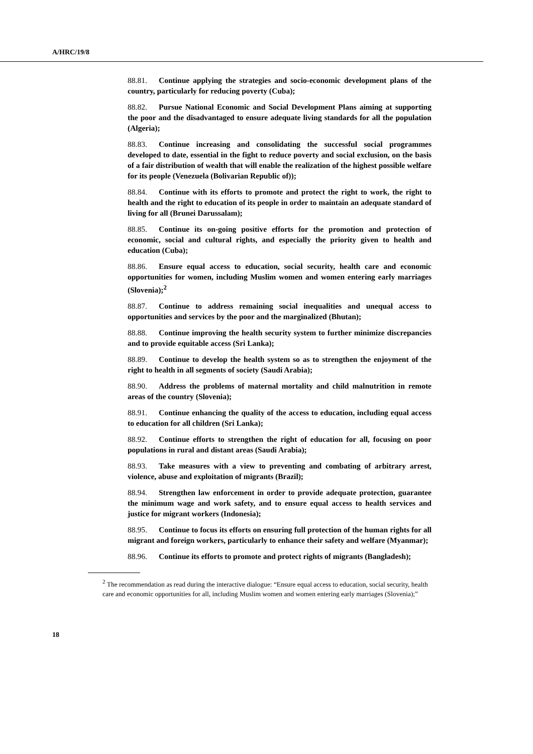A/HRC/19/8
88.81. Continue applying the strategies and socio-economic development plans of the country, particularly for reducing poverty (Cuba);
88.82. Pursue National Economic and Social Development Plans aiming at supporting the poor and the disadvantaged to ensure adequate living standards for all the population (Algeria);
88.83. Continue increasing and consolidating the successful social programmes developed to date, essential in the fight to reduce poverty and social exclusion, on the basis of a fair distribution of wealth that will enable the realization of the highest possible welfare for its people (Venezuela (Bolivarian Republic of));
88.84. Continue with its efforts to promote and protect the right to work, the right to health and the right to education of its people in order to maintain an adequate standard of living for all (Brunei Darussalam);
88.85. Continue its on-going positive efforts for the promotion and protection of economic, social and cultural rights, and especially the priority given to health and education (Cuba);
88.86. Ensure equal access to education, social security, health care and economic opportunities for women, including Muslim women and women entering early marriages (Slovenia);<sup>2</sup>
88.87. Continue to address remaining social inequalities and unequal access to opportunities and services by the poor and the marginalized (Bhutan);
88.88. Continue improving the health security system to further minimize discrepancies and to provide equitable access (Sri Lanka);
88.89. Continue to develop the health system so as to strengthen the enjoyment of the right to health in all segments of society (Saudi Arabia);
88.90. Address the problems of maternal mortality and child malnutrition in remote areas of the country (Slovenia);
88.91. Continue enhancing the quality of the access to education, including equal access to education for all children (Sri Lanka);
88.92. Continue efforts to strengthen the right of education for all, focusing on poor populations in rural and distant areas (Saudi Arabia);
88.93. Take measures with a view to preventing and combating of arbitrary arrest, violence, abuse and exploitation of migrants (Brazil);
88.94. Strengthen law enforcement in order to provide adequate protection, guarantee the minimum wage and work safety, and to ensure equal access to health services and justice for migrant workers (Indonesia);
88.95. Continue to focus its efforts on ensuring full protection of the human rights for all migrant and foreign workers, particularly to enhance their safety and welfare (Myanmar);
88.96. Continue its efforts to promote and protect rights of migrants (Bangladesh);
<sup>2</sup> The recommendation as read during the interactive dialogue: “Ensure equal access to education, social security, health care and economic opportunities for all, including Muslim women and women entering early marriages (Slovenia);”
18